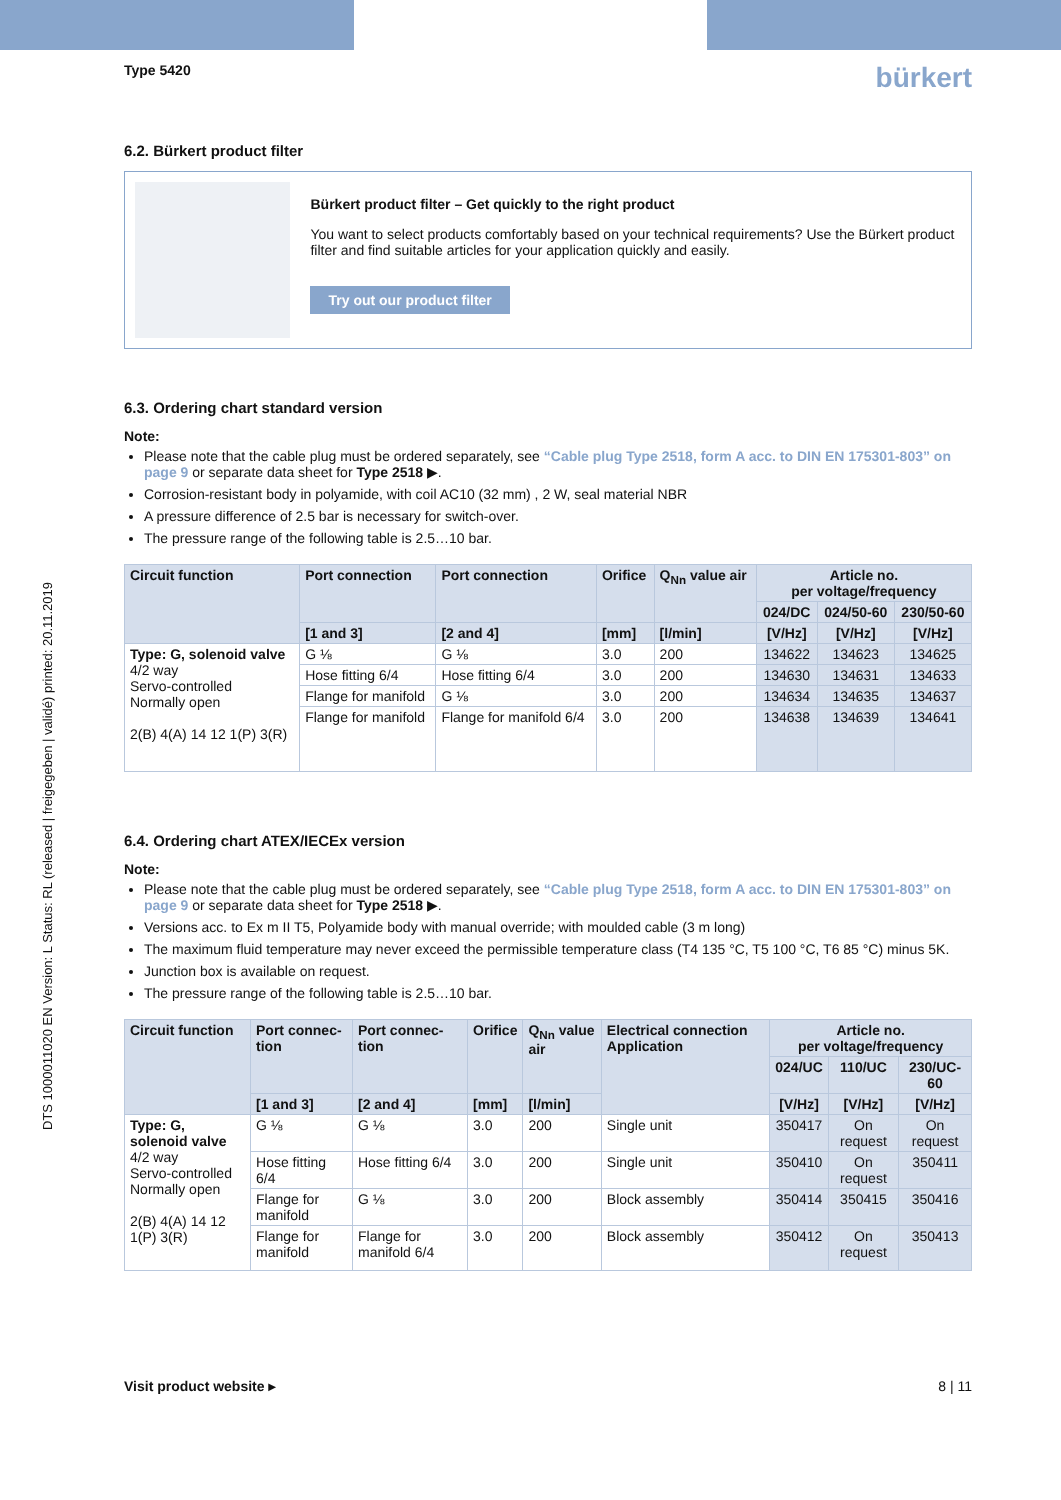DTS 1000011020 EN Version: L Status: RL (released | freigegeben | validé) printed: 20.11.2019
Type 5420 bürkert
6.2. Bürkert product filter
Bürkert product filter – Get quickly to the right product
You want to select products comfortably based on your technical requirements? Use the Bürkert product filter and find suitable articles for your application quickly and easily.
Try out our product filter
6.3. Ordering chart standard version
Note:
Please note that the cable plug must be ordered separately, see “Cable plug Type 2518, form A acc. to DIN EN 175301-803” on page 9 or separate data sheet for Type 2518 ▶.
Corrosion-resistant body in polyamide, with coil AC10 (32 mm) , 2 W, seal material NBR
A pressure difference of 2.5 bar is necessary for switch-over.
The pressure range of the following table is 2.5…10 bar.
| Circuit function | Port connection | Port connection | Orifice | Q<sub>Nn</sub> value air | Article no. per voltage/frequency | | |
| --- | --- | --- | --- | --- | --- | --- | --- |
| | | | | | 024/DC | 024/50-60 | 230/50-60 |
| | [1 and 3] | [2 and 4] | [mm] | [l/min] | [V/Hz] | [V/Hz] | [V/Hz] |
| Type: G, solenoid valve 4/2 way Servo-controlled Normally open 2(B) 4(A) 14 12 1(P) 3(R) | G ⅛ | G ⅛ | 3.0 | 200 | 134622 | 134623 | 134625 |
| | Hose fitting 6/4 | Hose fitting 6/4 | 3.0 | 200 | 134630 | 134631 | 134633 |
| | Flange for manifold | G ⅛ | 3.0 | 200 | 134634 | 134635 | 134637 |
| | Flange for manifold | Flange for manifold 6/4 | 3.0 | 200 | 134638 | 134639 | 134641 |
6.4. Ordering chart ATEX/IECEx version
Note:
Please note that the cable plug must be ordered separately, see “Cable plug Type 2518, form A acc. to DIN EN 175301-803” on page 9 or separate data sheet for Type 2518 ▶.
Versions acc. to Ex m II T5, Polyamide body with manual override; with moulded cable (3 m long)
The maximum fluid temperature may never exceed the permissible temperature class (T4 135 °C, T5 100 °C, T6 85 °C) minus 5K.
Junction box is available on request.
The pressure range of the following table is 2.5…10 bar.
| Circuit function | Port connec-tion | Port connec-tion | Orifice | Q<sub>Nn</sub> value air | Electrical connection Application | Article no. per voltage/frequency | | |
| --- | --- | --- | --- | --- | --- | --- | --- | --- |
| | | | | | | 024/UC | 110/UC | 230/UC-60 |
| | [1 and 3] | [2 and 4] | [mm] | [l/min] | | [V/Hz] | [V/Hz] | [V/Hz] |
| Type: G, solenoid valve 4/2 way Servo-controlled Normally open 2(B) 4(A) 14 12 1(P) 3(R) | G ⅛ | G ⅛ | 3.0 | 200 | Single unit | 350417 | On request | On request |
| | Hose fitting 6/4 | Hose fitting 6/4 | 3.0 | 200 | Single unit | 350410 | On request | 350411 |
| | Flange for manifold | G ⅛ | 3.0 | 200 | Block assembly | 350414 | 350415 | 350416 |
| | Flange for manifold | Flange for manifold 6/4 | 3.0 | 200 | Block assembly | 350412 | On request | 350413 |
Visit product website ▸ 8 | 11